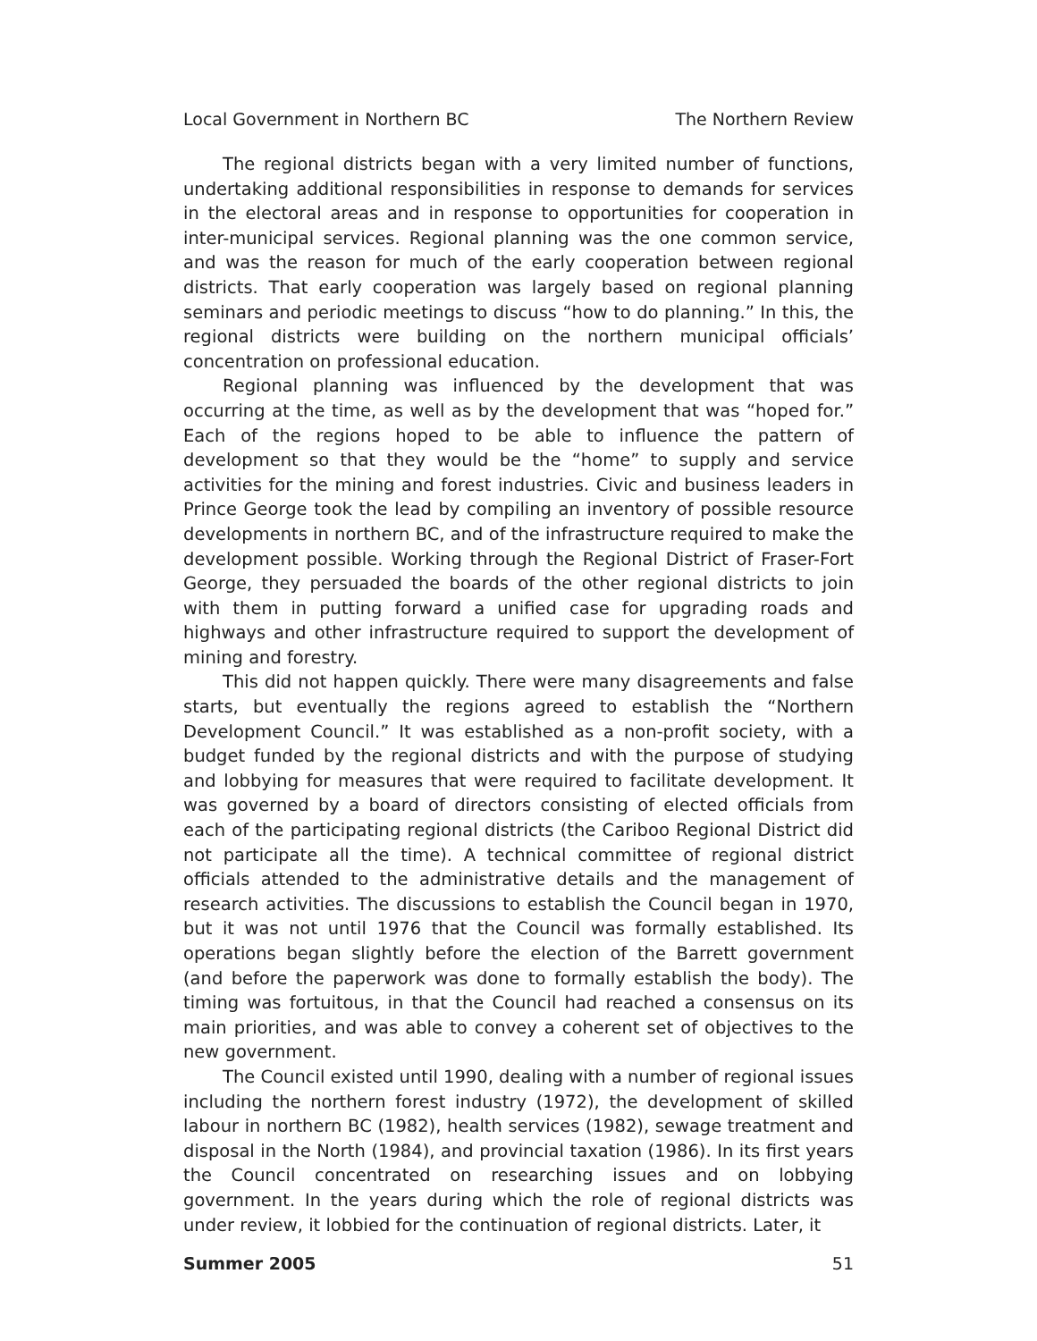Local Government in Northern BC The Northern Review
The regional districts began with a very limited number of functions, undertaking additional responsibilities in response to demands for services in the electoral areas and in response to opportunities for cooperation in inter-municipal services. Regional planning was the one common service, and was the reason for much of the early cooperation between regional districts. That early cooperation was largely based on regional planning seminars and periodic meetings to discuss “how to do planning.” In this, the regional districts were building on the northern municipal officials’ concentration on professional education.
Regional planning was influenced by the development that was occurring at the time, as well as by the development that was “hoped for.” Each of the regions hoped to be able to influence the pattern of development so that they would be the “home” to supply and service activities for the mining and forest industries. Civic and business leaders in Prince George took the lead by compiling an inventory of possible resource developments in northern BC, and of the infrastructure required to make the development possible. Working through the Regional District of Fraser-Fort George, they persuaded the boards of the other regional districts to join with them in putting forward a unified case for upgrading roads and highways and other infrastructure required to support the development of mining and forestry.
This did not happen quickly. There were many disagreements and false starts, but eventually the regions agreed to establish the “Northern Development Council.” It was established as a non-profit society, with a budget funded by the regional districts and with the purpose of studying and lobbying for measures that were required to facilitate development. It was governed by a board of directors consisting of elected officials from each of the participating regional districts (the Cariboo Regional District did not participate all the time). A technical committee of regional district officials attended to the administrative details and the management of research activities. The discussions to establish the Council began in 1970, but it was not until 1976 that the Council was formally established. Its operations began slightly before the election of the Barrett government (and before the paperwork was done to formally establish the body). The timing was fortuitous, in that the Council had reached a consensus on its main priorities, and was able to convey a coherent set of objectives to the new government.
The Council existed until 1990, dealing with a number of regional issues including the northern forest industry (1972), the development of skilled labour in northern BC (1982), health services (1982), sewage treatment and disposal in the North (1984), and provincial taxation (1986). In its first years the Council concentrated on researching issues and on lobbying government. In the years during which the role of regional districts was under review, it lobbied for the continuation of regional districts. Later, it
Summer 2005 51